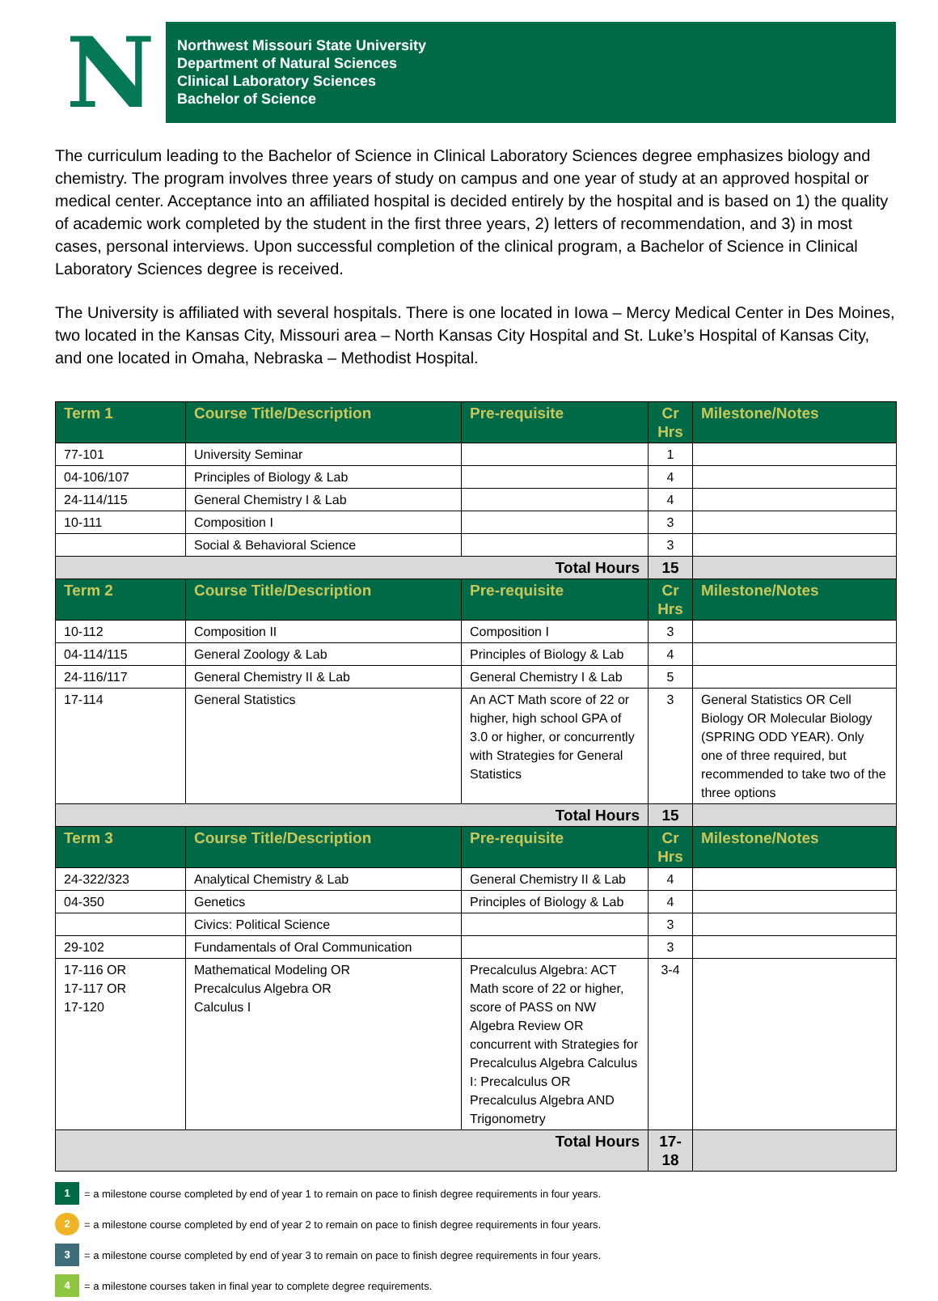N
Northwest Missouri State University
Department of Natural Sciences
Clinical Laboratory Sciences
Bachelor of Science
The curriculum leading to the Bachelor of Science in Clinical Laboratory Sciences degree emphasizes biology and chemistry. The program involves three years of study on campus and one year of study at an approved hospital or medical center. Acceptance into an affiliated hospital is decided entirely by the hospital and is based on 1) the quality of academic work completed by the student in the first three years, 2) letters of recommendation, and 3) in most cases, personal interviews. Upon successful completion of the clinical program, a Bachelor of Science in Clinical Laboratory Sciences degree is received.
The University is affiliated with several hospitals. There is one located in Iowa – Mercy Medical Center in Des Moines, two located in the Kansas City, Missouri area – North Kansas City Hospital and St. Luke’s Hospital of Kansas City, and one located in Omaha, Nebraska – Methodist Hospital.
| Term 1 | Course Title/Description | Pre-requisite | Cr Hrs | Milestone/Notes |
| --- | --- | --- | --- | --- |
| 77-101 | University Seminar | | 1 | |
| 04-106/107 | Principles of Biology & Lab | | 4 | |
| 24-114/115 | General Chemistry I & Lab | | 4 | |
| 10-111 | Composition I | | 3 | |
| | Social & Behavioral Science | | 3 | |
| Total Hours | | | 15 | |
| Term 2 | Course Title/Description | Pre-requisite | Cr Hrs | Milestone/Notes |
| 10-112 | Composition II | Composition I | 3 | |
| 04-114/115 | General Zoology & Lab | Principles of Biology & Lab | 4 | |
| 24-116/117 | General Chemistry II & Lab | General Chemistry I & Lab | 5 | |
| 17-114 | General Statistics | An ACT Math score of 22 or higher, high school GPA of 3.0 or higher, or concurrently with Strategies for General Statistics | 3 | General Statistics OR Cell Biology OR Molecular Biology (SPRING ODD YEAR). Only one of three required, but recommended to take two of the three options |
| Total Hours | | | 15 | |
| Term 3 | Course Title/Description | Pre-requisite | Cr Hrs | Milestone/Notes |
| 24-322/323 | Analytical Chemistry & Lab | General Chemistry II & Lab | 4 | |
| 04-350 | Genetics | Principles of Biology & Lab | 4 | |
| | Civics: Political Science | | 3 | |
| 29-102 | Fundamentals of Oral Communication | | 3 | |
| 17-116 OR 17-117 OR 17-120 | Mathematical Modeling OR Precalculus Algebra OR Calculus I | Precalculus Algebra: ACT Math score of 22 or higher, score of PASS on NW Algebra Review OR concurrent with Strategies for Precalculus Algebra Calculus I: Precalculus OR Precalculus Algebra AND Trigonometry | 3-4 | |
| Total Hours | | | 17-18 | |
1 = a milestone course completed by end of year 1 to remain on pace to finish degree requirements in four years.
2 = a milestone course completed by end of year 2 to remain on pace to finish degree requirements in four years.
3 = a milestone course completed by end of year 3 to remain on pace to finish degree requirements in four years.
4 = a milestone courses taken in final year to complete degree requirements.